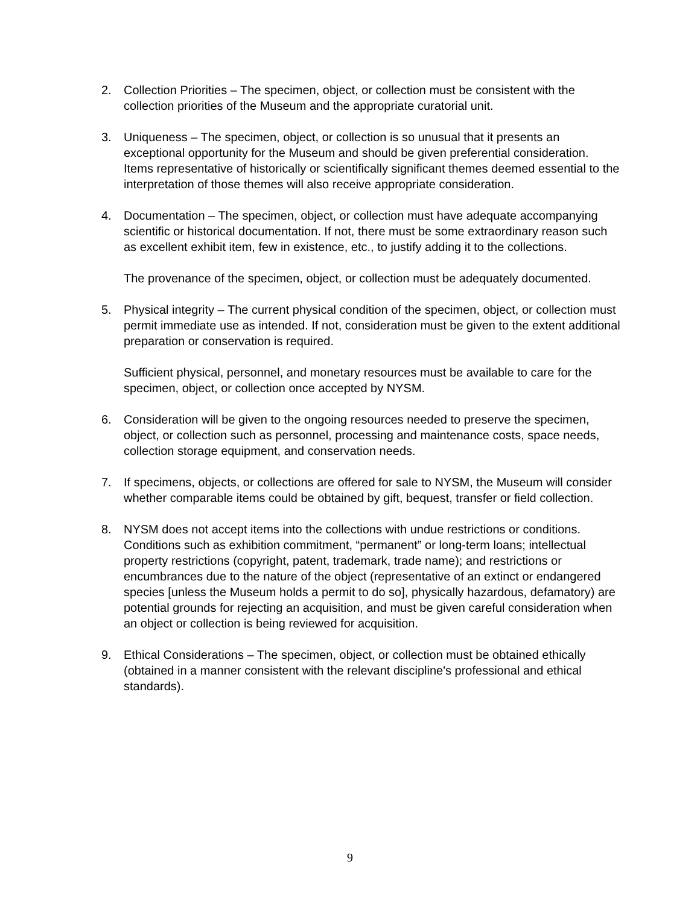2. Collection Priorities – The specimen, object, or collection must be consistent with the collection priorities of the Museum and the appropriate curatorial unit.
3. Uniqueness – The specimen, object, or collection is so unusual that it presents an exceptional opportunity for the Museum and should be given preferential consideration. Items representative of historically or scientifically significant themes deemed essential to the interpretation of those themes will also receive appropriate consideration.
4. Documentation – The specimen, object, or collection must have adequate accompanying scientific or historical documentation. If not, there must be some extraordinary reason such as excellent exhibit item, few in existence, etc., to justify adding it to the collections.
The provenance of the specimen, object, or collection must be adequately documented.
5. Physical integrity – The current physical condition of the specimen, object, or collection must permit immediate use as intended. If not, consideration must be given to the extent additional preparation or conservation is required.
Sufficient physical, personnel, and monetary resources must be available to care for the specimen, object, or collection once accepted by NYSM.
6. Consideration will be given to the ongoing resources needed to preserve the specimen, object, or collection such as personnel, processing and maintenance costs, space needs, collection storage equipment, and conservation needs.
7. If specimens, objects, or collections are offered for sale to NYSM, the Museum will consider whether comparable items could be obtained by gift, bequest, transfer or field collection.
8. NYSM does not accept items into the collections with undue restrictions or conditions. Conditions such as exhibition commitment, “permanent” or long-term loans; intellectual property restrictions (copyright, patent, trademark, trade name); and restrictions or encumbrances due to the nature of the object (representative of an extinct or endangered species [unless the Museum holds a permit to do so], physically hazardous, defamatory) are potential grounds for rejecting an acquisition, and must be given careful consideration when an object or collection is being reviewed for acquisition.
9. Ethical Considerations – The specimen, object, or collection must be obtained ethically (obtained in a manner consistent with the relevant discipline's professional and ethical standards).
9